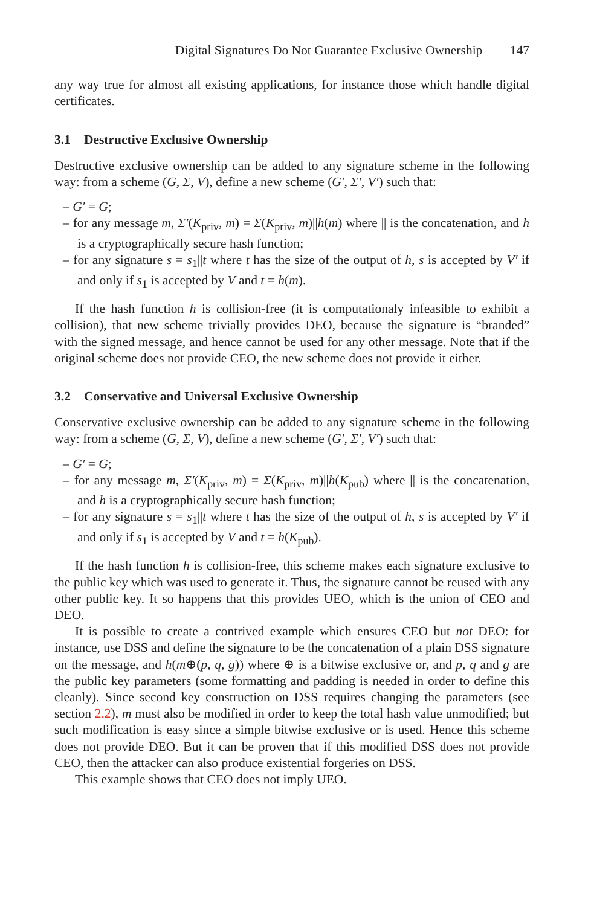Digital Signatures Do Not Guarantee Exclusive Ownership 147
any way true for almost all existing applications, for instance those which handle digital certificates.
3.1 Destructive Exclusive Ownership
Destructive exclusive ownership can be added to any signature scheme in the following way: from a scheme (G, Σ, V), define a new scheme (G′, Σ′, V′) such that:
– G′ = G;
– for any message m, Σ′(K<sub>priv</sub>, m) = Σ(K<sub>priv</sub>, m)||h(m) where || is the concatenation, and h is a cryptographically secure hash function;
– for any signature s = s<sub>1</sub>||t where t has the size of the output of h, s is accepted by V′ if and only if s<sub>1</sub> is accepted by V and t = h(m).
If the hash function h is collision-free (it is computationaly infeasible to exhibit a collision), that new scheme trivially provides DEO, because the signature is “branded” with the signed message, and hence cannot be used for any other message. Note that if the original scheme does not provide CEO, the new scheme does not provide it either.
3.2 Conservative and Universal Exclusive Ownership
Conservative exclusive ownership can be added to any signature scheme in the following way: from a scheme (G, Σ, V), define a new scheme (G′, Σ′, V′) such that:
– G′ = G;
– for any message m, Σ′(K<sub>priv</sub>, m) = Σ(K<sub>priv</sub>, m)||h(K<sub>pub</sub>) where || is the concatenation, and h is a cryptographically secure hash function;
– for any signature s = s<sub>1</sub>||t where t has the size of the output of h, s is accepted by V′ if and only if s<sub>1</sub> is accepted by V and t = h(K<sub>pub</sub>).
If the hash function h is collision-free, this scheme makes each signature exclusive to the public key which was used to generate it. Thus, the signature cannot be reused with any other public key. It so happens that this provides UEO, which is the union of CEO and DEO.
It is possible to create a contrived example which ensures CEO but not DEO: for instance, use DSS and define the signature to be the concatenation of a plain DSS signature on the message, and h(m⊕(p, q, g)) where ⊕ is a bitwise exclusive or, and p, q and g are the public key parameters (some formatting and padding is needed in order to define this cleanly). Since second key construction on DSS requires changing the parameters (see section 2.2), m must also be modified in order to keep the total hash value unmodified; but such modification is easy since a simple bitwise exclusive or is used. Hence this scheme does not provide DEO. But it can be proven that if this modified DSS does not provide CEO, then the attacker can also produce existential forgeries on DSS.
This example shows that CEO does not imply UEO.